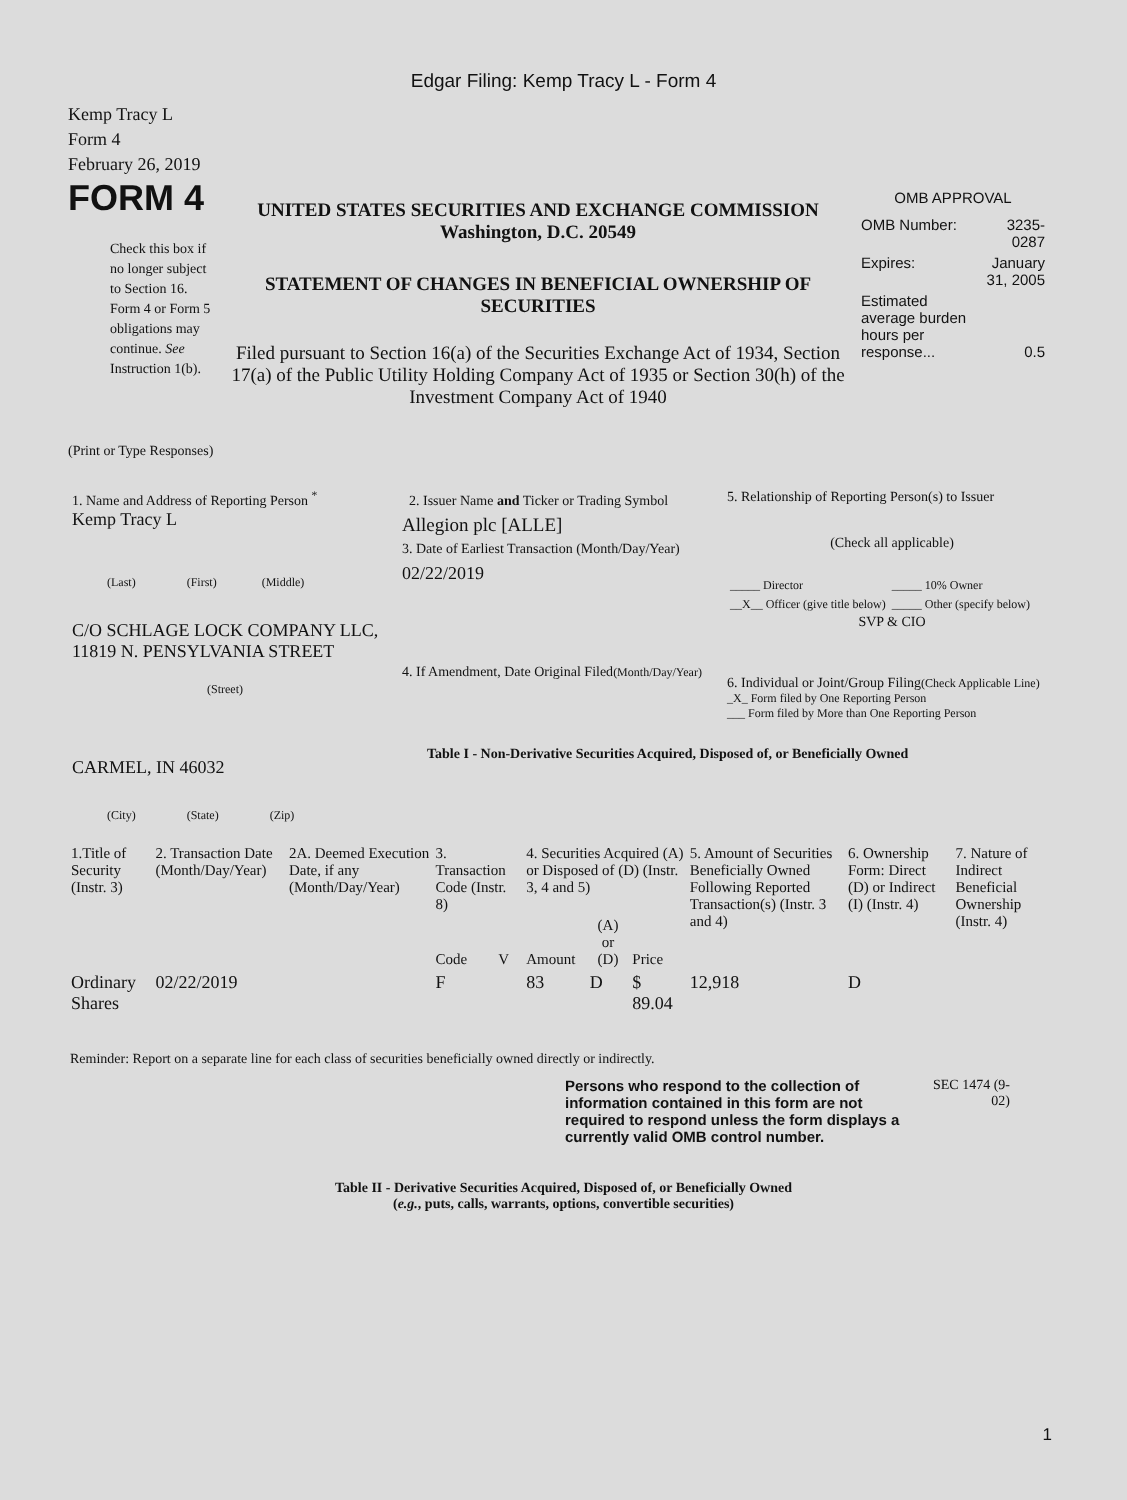Edgar Filing: Kemp Tracy L - Form 4
Kemp Tracy L
Form 4
February 26, 2019
FORM 4
Check this box if no longer subject to Section 16. Form 4 or Form 5 obligations may continue. See Instruction 1(b).
UNITED STATES SECURITIES AND EXCHANGE COMMISSION
Washington, D.C. 20549
STATEMENT OF CHANGES IN BENEFICIAL OWNERSHIP OF SECURITIES
Filed pursuant to Section 16(a) of the Securities Exchange Act of 1934, Section 17(a) of the Public Utility Holding Company Act of 1935 or Section 30(h) of the Investment Company Act of 1940
OMB APPROVAL
| OMB Number: | 3235-0287 |
| Expires: | January 31, 2005 |
| Estimated average burden hours per response... | 0.5 |
(Print or Type Responses)
1. Name and Address of Reporting Person <sup>*</sup>
Kemp Tracy L
(Last) (First) (Middle)
C/O SCHLAGE LOCK COMPANY LLC, 11819 N. PENSYLVANIA STREET
(Street)
CARMEL, IN 46032
(City) (State) (Zip)
2. Issuer Name and Ticker or Trading Symbol
Allegion plc [ALLE]
3. Date of Earliest Transaction (Month/Day/Year)
02/22/2019
4. If Amendment, Date Original Filed(Month/Day/Year)
5. Relationship of Reporting Person(s) to Issuer
(Check all applicable)
| _____ Director | _____ 10% Owner |
| __X__ Officer (give title below) | _____ Other (specify below) |
SVP & CIO
6. Individual or Joint/Group Filing(Check Applicable Line)
_X_ Form filed by One Reporting Person
___ Form filed by More than One Reporting Person
Table I - Non-Derivative Securities Acquired, Disposed of, or Beneficially Owned
| 1.Title of Security (Instr. 3) | 2. Transaction Date (Month/Day/Year) | 2A. Deemed Execution Date, if any (Month/Day/Year) | 3. Transaction Code (Instr. 8) | | 4. Securities Acquired (A) or Disposed of (D) (Instr. 3, 4 and 5) | | | 5. Amount of Securities Beneficially Owned Following Reported Transaction(s) (Instr. 3 and 4) | 6. Ownership Form: Direct (D) or Indirect (I) (Instr. 4) | 7. Nature of Indirect Beneficial Ownership (Instr. 4) |
| --- | --- | --- | --- | --- | --- | --- | --- | --- | --- | --- |
| | | | Code | V | Amount | (A) or (D) | Price | | | |
| Ordinary Shares | 02/22/2019 | | F | | 83 | D | $ 89.04 | 12,918 | D | |
Reminder: Report on a separate line for each class of securities beneficially owned directly or indirectly.
Persons who respond to the collection of information contained in this form are not required to respond unless the form displays a currently valid OMB control number.
SEC 1474 (9-02)
Table II - Derivative Securities Acquired, Disposed of, or Beneficially Owned
(e.g., puts, calls, warrants, options, convertible securities)
1